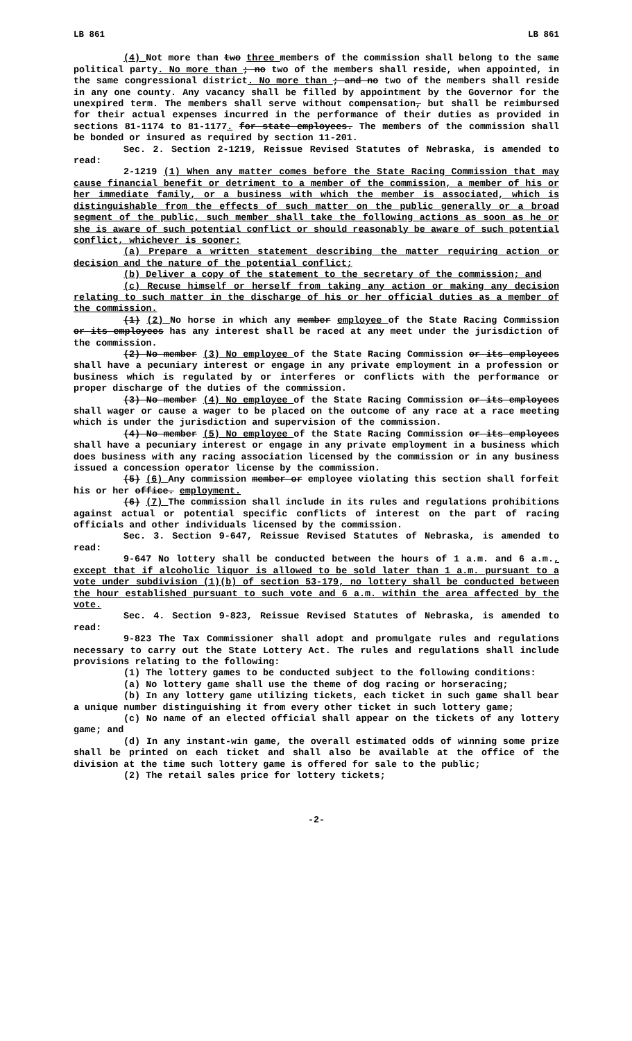LB 861 LB 861
(4) Not more than two three members of the commission shall belong to the same political party. No more than ; no two of the members shall reside, when appointed, in the same congressional district. No more than ; and no two of the members shall reside in any one county. Any vacancy shall be filled by appointment by the Governor for the unexpired term. The members shall serve without compensation, but shall be reimbursed for their actual expenses incurred in the performance of their duties as provided in sections 81-1174 to 81-1177. for state employees. The members of the commission shall be bonded or insured as required by section 11-201.
Sec. 2. Section 2-1219, Reissue Revised Statutes of Nebraska, is amended to read:
2-1219 (1) When any matter comes before the State Racing Commission that may cause financial benefit or detriment to a member of the commission, a member of his or her immediate family, or a business with which the member is associated, which is distinguishable from the effects of such matter on the public generally or a broad segment of the public, such member shall take the following actions as soon as he or she is aware of such potential conflict or should reasonably be aware of such potential conflict, whichever is sooner:
(a) Prepare a written statement describing the matter requiring action or decision and the nature of the potential conflict;
(b) Deliver a copy of the statement to the secretary of the commission; and
(c) Recuse himself or herself from taking any action or making any decision relating to such matter in the discharge of his or her official duties as a member of the commission.
(1) (2) No horse in which any member employee of the State Racing Commission or its employees has any interest shall be raced at any meet under the jurisdiction of the commission.
(2) No member (3) No employee of the State Racing Commission or its employees shall have a pecuniary interest or engage in any private employment in a profession or business which is regulated by or interferes or conflicts with the performance or proper discharge of the duties of the commission.
(3) No member (4) No employee of the State Racing Commission or its employees shall wager or cause a wager to be placed on the outcome of any race at a race meeting which is under the jurisdiction and supervision of the commission.
(4) No member (5) No employee of the State Racing Commission or its employees shall have a pecuniary interest or engage in any private employment in a business which does business with any racing association licensed by the commission or in any business issued a concession operator license by the commission.
(5) (6) Any commission member or employee violating this section shall forfeit his or her office. employment.
(6) (7) The commission shall include in its rules and regulations prohibitions against actual or potential specific conflicts of interest on the part of racing officials and other individuals licensed by the commission.
Sec. 3. Section 9-647, Reissue Revised Statutes of Nebraska, is amended to read:
9-647 No lottery shall be conducted between the hours of 1 a.m. and 6 a.m., except that if alcoholic liquor is allowed to be sold later than 1 a.m. pursuant to a vote under subdivision (1)(b) of section 53-179, no lottery shall be conducted between the hour established pursuant to such vote and 6 a.m. within the area affected by the vote.
Sec. 4. Section 9-823, Reissue Revised Statutes of Nebraska, is amended to read:
9-823 The Tax Commissioner shall adopt and promulgate rules and regulations necessary to carry out the State Lottery Act. The rules and regulations shall include provisions relating to the following:
(1) The lottery games to be conducted subject to the following conditions:
(a) No lottery game shall use the theme of dog racing or horseracing;
(b) In any lottery game utilizing tickets, each ticket in such game shall bear a unique number distinguishing it from every other ticket in such lottery game;
(c) No name of an elected official shall appear on the tickets of any lottery game; and
(d) In any instant-win game, the overall estimated odds of winning some prize shall be printed on each ticket and shall also be available at the office of the division at the time such lottery game is offered for sale to the public;
(2) The retail sales price for lottery tickets;
-2-